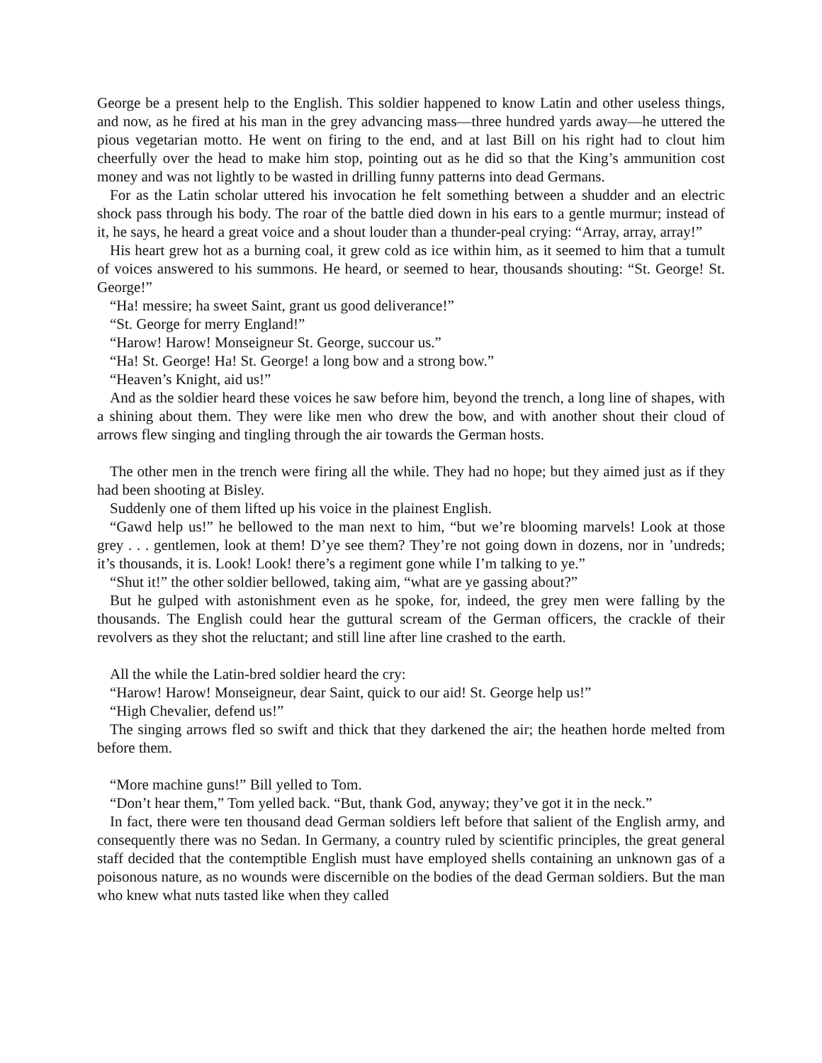George be a present help to the English. This soldier happened to know Latin and other useless things, and now, as he fired at his man in the grey advancing mass—three hundred yards away—he uttered the pious vegetarian motto. He went on firing to the end, and at last Bill on his right had to clout him cheerfully over the head to make him stop, pointing out as he did so that the King’s ammunition cost money and was not lightly to be wasted in drilling funny patterns into dead Germans.
For as the Latin scholar uttered his invocation he felt something between a shudder and an electric shock pass through his body. The roar of the battle died down in his ears to a gentle murmur; instead of it, he says, he heard a great voice and a shout louder than a thunder-peal crying: “Array, array, array!”
His heart grew hot as a burning coal, it grew cold as ice within him, as it seemed to him that a tumult of voices answered to his summons. He heard, or seemed to hear, thousands shouting: “St. George! St. George!”
“Ha! messire; ha sweet Saint, grant us good deliverance!”
“St. George for merry England!”
“Harow! Harow! Monseigneur St. George, succour us.”
“Ha! St. George! Ha! St. George! a long bow and a strong bow.”
“Heaven’s Knight, aid us!”
And as the soldier heard these voices he saw before him, beyond the trench, a long line of shapes, with a shining about them. They were like men who drew the bow, and with another shout their cloud of arrows flew singing and tingling through the air towards the German hosts.
The other men in the trench were firing all the while. They had no hope; but they aimed just as if they had been shooting at Bisley.
Suddenly one of them lifted up his voice in the plainest English.
“Gawd help us!” he bellowed to the man next to him, “but we’re blooming marvels! Look at those grey . . . gentlemen, look at them! D’ye see them? They’re not going down in dozens, nor in ’undreds; it’s thousands, it is. Look! Look! there’s a regiment gone while I’m talking to ye.”
“Shut it!” the other soldier bellowed, taking aim, “what are ye gassing about?”
But he gulped with astonishment even as he spoke, for, indeed, the grey men were falling by the thousands. The English could hear the guttural scream of the German officers, the crackle of their revolvers as they shot the reluctant; and still line after line crashed to the earth.
All the while the Latin-bred soldier heard the cry:
“Harow! Harow! Monseigneur, dear Saint, quick to our aid! St. George help us!”
“High Chevalier, defend us!”
The singing arrows fled so swift and thick that they darkened the air; the heathen horde melted from before them.
“More machine guns!” Bill yelled to Tom.
“Don’t hear them,” Tom yelled back. “But, thank God, anyway; they’ve got it in the neck.”
In fact, there were ten thousand dead German soldiers left before that salient of the English army, and consequently there was no Sedan. In Germany, a country ruled by scientific principles, the great general staff decided that the contemptible English must have employed shells containing an unknown gas of a poisonous nature, as no wounds were discernible on the bodies of the dead German soldiers. But the man who knew what nuts tasted like when they called